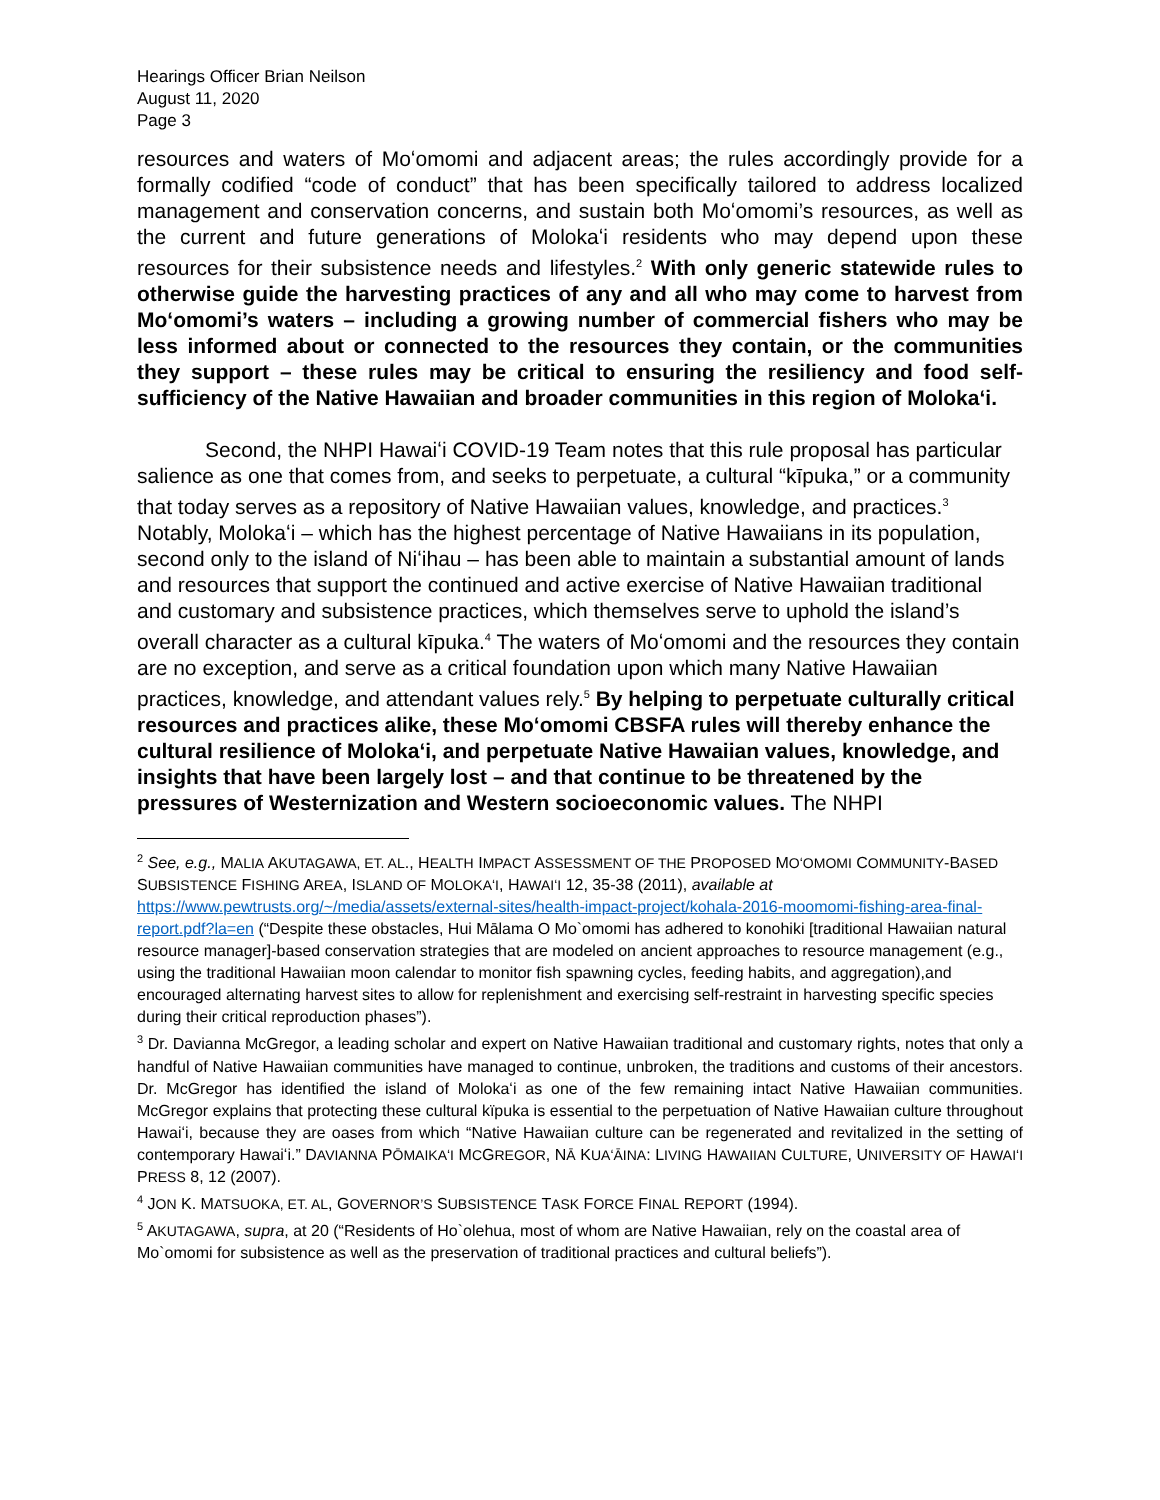Hearings Officer Brian Neilson
August 11, 2020
Page 3
resources and waters of Moʻomomi and adjacent areas; the rules accordingly provide for a formally codified “code of conduct” that has been specifically tailored to address localized management and conservation concerns, and sustain both Moʻomomi’s resources, as well as the current and future generations of Molokaʻi residents who may depend upon these resources for their subsistence needs and lifestyles.<sup>2</sup> With only generic statewide rules to otherwise guide the harvesting practices of any and all who may come to harvest from Moʻomomi’s waters – including a growing number of commercial fishers who may be less informed about or connected to the resources they contain, or the communities they support – these rules may be critical to ensuring the resiliency and food self-sufficiency of the Native Hawaiian and broader communities in this region of Molokaʻi.
Second, the NHPI Hawaiʻi COVID-19 Team notes that this rule proposal has particular salience as one that comes from, and seeks to perpetuate, a cultural “kīpuka,” or a community that today serves as a repository of Native Hawaiian values, knowledge, and practices.<sup>3</sup> Notably, Molokaʻi – which has the highest percentage of Native Hawaiians in its population, second only to the island of Niʻihau – has been able to maintain a substantial amount of lands and resources that support the continued and active exercise of Native Hawaiian traditional and customary and subsistence practices, which themselves serve to uphold the island’s overall character as a cultural kīpuka.<sup>4</sup> The waters of Moʻomomi and the resources they contain are no exception, and serve as a critical foundation upon which many Native Hawaiian practices, knowledge, and attendant values rely.<sup>5</sup> By helping to perpetuate culturally critical resources and practices alike, these Moʻomomi CBSFA rules will thereby enhance the cultural resilience of Molokaʻi, and perpetuate Native Hawaiian values, knowledge, and insights that have been largely lost – and that continue to be threatened by the pressures of Westernization and Western socioeconomic values. The NHPI
<sup>2</sup> See, e.g., MALIA AKUTAGAWA, ET. AL., HEALTH IMPACT ASSESSMENT OF THE PROPOSED MOʻOMOMI COMMUNITY-BASED SUBSISTENCE FISHING AREA, ISLAND OF MOLOKAʻI, HAWAIʻI 12, 35-38 (2011), available at https://www.pewtrusts.org/~/media/assets/external-sites/health-impact-project/kohala-2016-moomomi-fishing-area-final-report.pdf?la=en (“Despite these obstacles, Hui Mālama O Mo`omomi has adhered to konohiki [traditional Hawaiian natural resource manager]-based conservation strategies that are modeled on ancient approaches to resource management (e.g., using the traditional Hawaiian moon calendar to monitor fish spawning cycles, feeding habits, and aggregation),and encouraged alternating harvest sites to allow for replenishment and exercising self-restraint in harvesting specific species during their critical reproduction phases”).
<sup>3</sup> Dr. Davianna McGregor, a leading scholar and expert on Native Hawaiian traditional and customary rights, notes that only a handful of Native Hawaiian communities have managed to continue, unbroken, the traditions and customs of their ancestors. Dr. McGregor has identified the island of Molokaʻi as one of the few remaining intact Native Hawaiian communities. McGregor explains that protecting these cultural kïpuka is essential to the perpetuation of Native Hawaiian culture throughout Hawaiʻi, because they are oases from which “Native Hawaiian culture can be regenerated and revitalized in the setting of contemporary Hawaiʻi.” DAVIANNA PŌMAIKAʻI MCGREGOR, NĀ KUAʻĀINA: LIVING HAWAIIAN CULTURE, UNIVERSITY OF HAWAIʻI PRESS 8, 12 (2007).
<sup>4</sup> JON K. MATSUOKA, ET. AL, GOVERNOR’S SUBSISTENCE TASK FORCE FINAL REPORT (1994).
<sup>5</sup> AKUTAGAWA, supra, at 20 (“Residents of Ho`olehua, most of whom are Native Hawaiian, rely on the coastal area of Mo`omomi for subsistence as well as the preservation of traditional practices and cultural beliefs”).